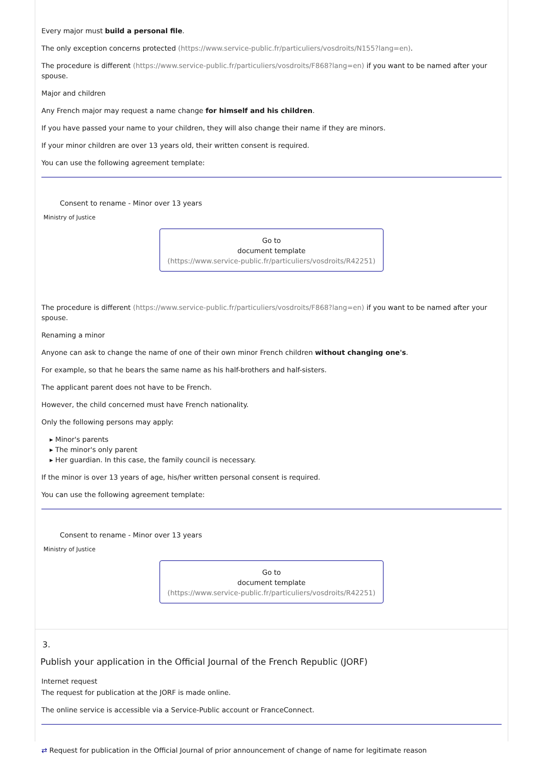Every major must build a personal file.
The only exception concerns protected (https://www.service-public.fr/particuliers/vosdroits/N155?lang=en).
The procedure is different (https://www.service-public.fr/particuliers/vosdroits/F868?lang=en) if you want to be named after your spouse.
Major and children
Any French major may request a name change for himself and his children.
If you have passed your name to your children, they will also change their name if they are minors.
If your minor children are over 13 years old, their written consent is required.
You can use the following agreement template:
Consent to rename - Minor over 13 years
Ministry of Justice
Go to
document template
(https://www.service-public.fr/particuliers/vosdroits/R42251)
The procedure is different (https://www.service-public.fr/particuliers/vosdroits/F868?lang=en) if you want to be named after your spouse.
Renaming a minor
Anyone can ask to change the name of one of their own minor French children without changing one's.
For example, so that he bears the same name as his half-brothers and half-sisters.
The applicant parent does not have to be French.
However, the child concerned must have French nationality.
Only the following persons may apply:
▸ Minor's parents
▸ The minor's only parent
▸ Her guardian. In this case, the family council is necessary.
If the minor is over 13 years of age, his/her written personal consent is required.
You can use the following agreement template:
Consent to rename - Minor over 13 years
Ministry of Justice
Go to
document template
(https://www.service-public.fr/particuliers/vosdroits/R42251)
3.
Publish your application in the Official Journal of the French Republic (JORF)
Internet request
The request for publication at the JORF is made online.
The online service is accessible via a Service-Public account or FranceConnect.
⇄ Request for publication in the Official Journal of prior announcement of change of name for legitimate reason